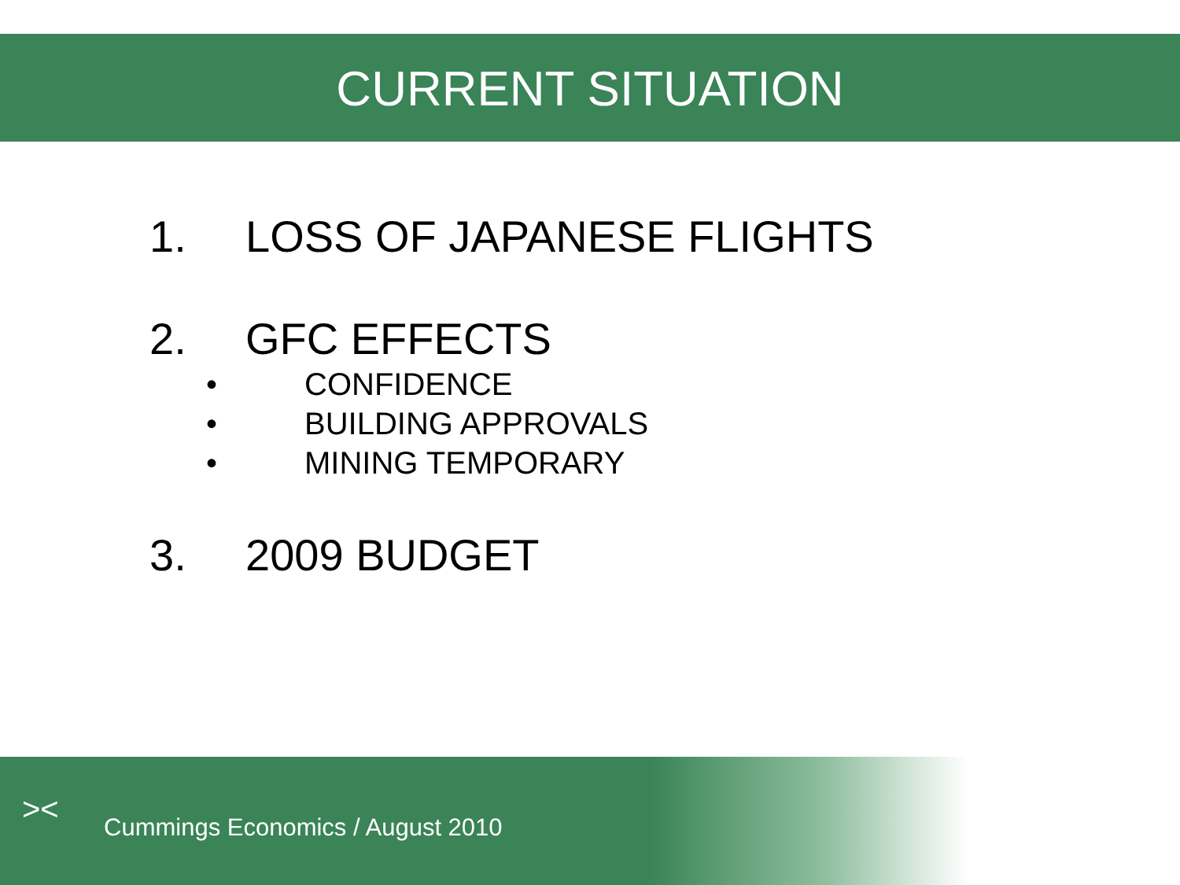CURRENT SITUATION
1. LOSS OF JAPANESE FLIGHTS
2. GFC EFFECTS
• CONFIDENCE
• BUILDING APPROVALS
• MINING TEMPORARY
3. 2009 BUDGET
><
Cummings Economics / August 2010